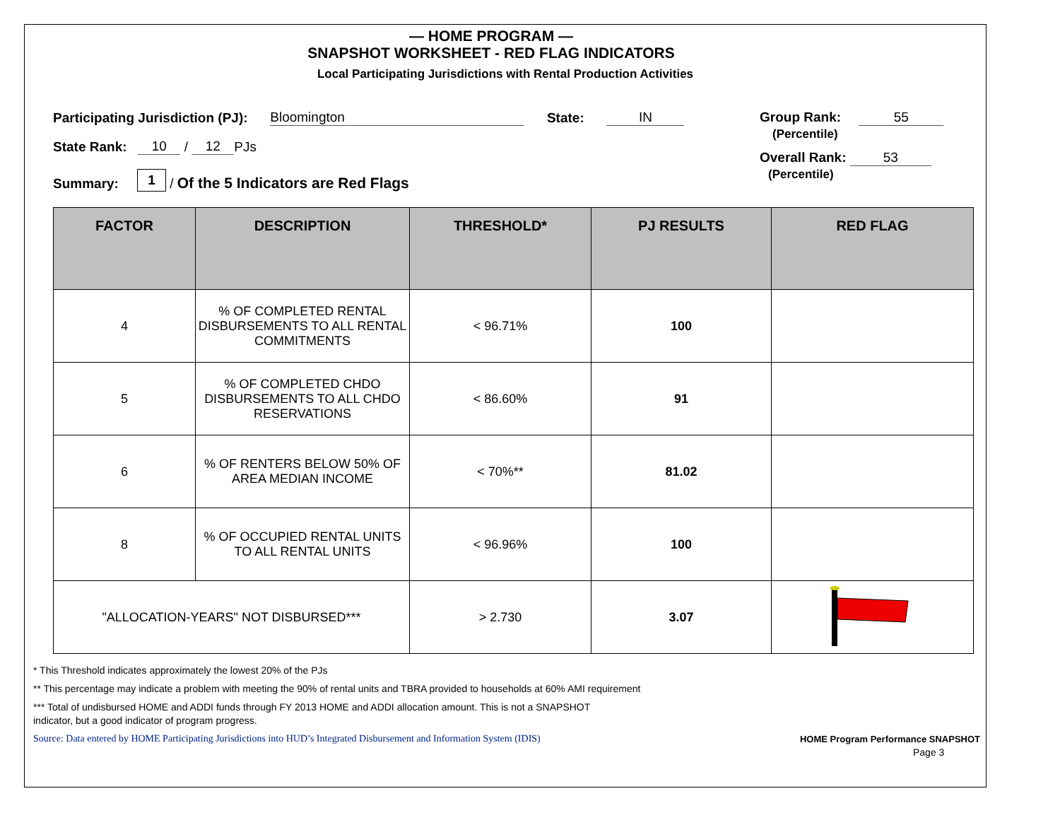— HOME PROGRAM —
SNAPSHOT WORKSHEET - RED FLAG INDICATORS
Local Participating Jurisdictions with Rental Production Activities
Participating Jurisdiction (PJ): Bloomington State: IN
State Rank: 10 / 12 PJs
Summary: 1 / Of the 5 Indicators are Red Flags
Group Rank: 55
(Percentile)
Overall Rank: 53
(Percentile)
| FACTOR | DESCRIPTION | THRESHOLD* | PJ RESULTS | RED FLAG |
| --- | --- | --- | --- | --- |
| 4 | % OF COMPLETED RENTAL DISBURSEMENTS TO ALL RENTAL COMMITMENTS | < 96.71% | 100 | |
| 5 | % OF COMPLETED CHDO DISBURSEMENTS TO ALL CHDO RESERVATIONS | < 86.60% | 91 | |
| 6 | % OF RENTERS BELOW 50% OF AREA MEDIAN INCOME | < 70%** | 81.02 | |
| 8 | % OF OCCUPIED RENTAL UNITS TO ALL RENTAL UNITS | < 96.96% | 100 | |
| "ALLOCATION-YEARS" NOT DISBURSED*** | | > 2.730 | 3.07 | |
* This Threshold indicates approximately the lowest 20% of the PJs
** This percentage may indicate a problem with meeting the 90% of rental units and TBRA provided to households at 60% AMI requirement
*** Total of undisbursed HOME and ADDI funds through FY 2013 HOME and ADDI allocation amount. This is not a SNAPSHOT
indicator, but a good indicator of program progress.
Source: Data entered by HOME Participating Jurisdictions into HUD’s Integrated Disbursement and Information System (IDIS) HOME Program Performance SNAPSHOT
Page 3